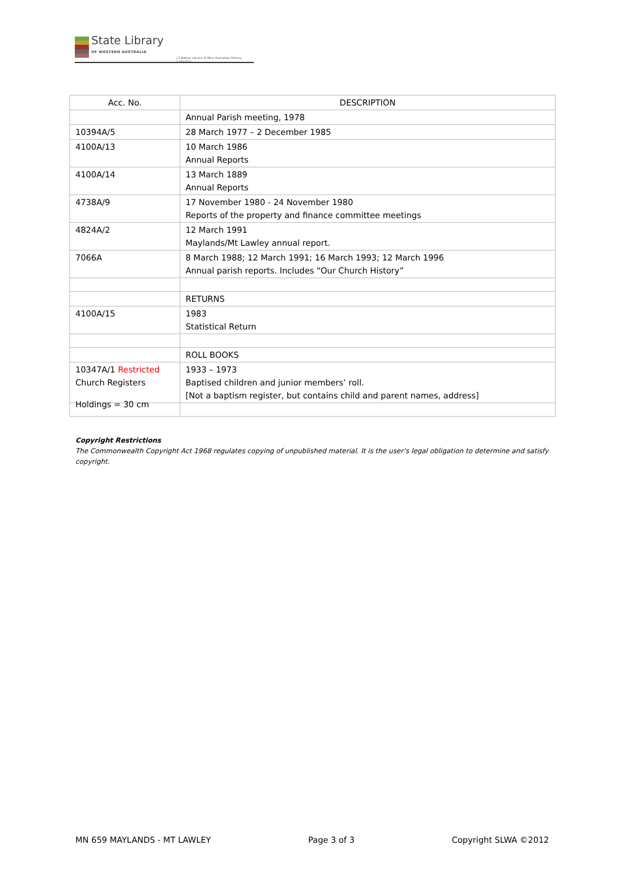State Library
OF WESTERN AUSTRALIA
J S Battye Library of West Australian History Collection
| Acc. No. | DESCRIPTION |
| --- | --- |
| | Annual Parish meeting, 1978 |
| 10394A/5 | 28 March 1977 – 2 December 1985 |
| 4100A/13 | 10 March 1986 Annual Reports |
| 4100A/14 | 13 March 1889 Annual Reports |
| 4738A/9 | 17 November 1980 - 24 November 1980 Reports of the property and finance committee meetings |
| 4824A/2 | 12 March 1991 Maylands/Mt Lawley annual report. |
| 7066A | 8 March 1988; 12 March 1991; 16 March 1993; 12 March 1996 Annual parish reports. Includes “Our Church History” |
| | RETURNS |
| 4100A/15 | 1983 Statistical Return |
| | ROLL BOOKS |
| 10347A/1 Restricted Church Registers | 1933 – 1973 Baptised children and junior members’ roll. [Not a baptism register, but contains child and parent names, address] |
Holdings = 30 cm
Copyright Restrictions
The Commonwealth Copyright Act 1968 regulates copying of unpublished material. It is the user’s legal obligation to determine and satisfy copyright.
MN 659 MAYLANDS - MT LAWLEY Page 3 of 3 Copyright SLWA ©2012